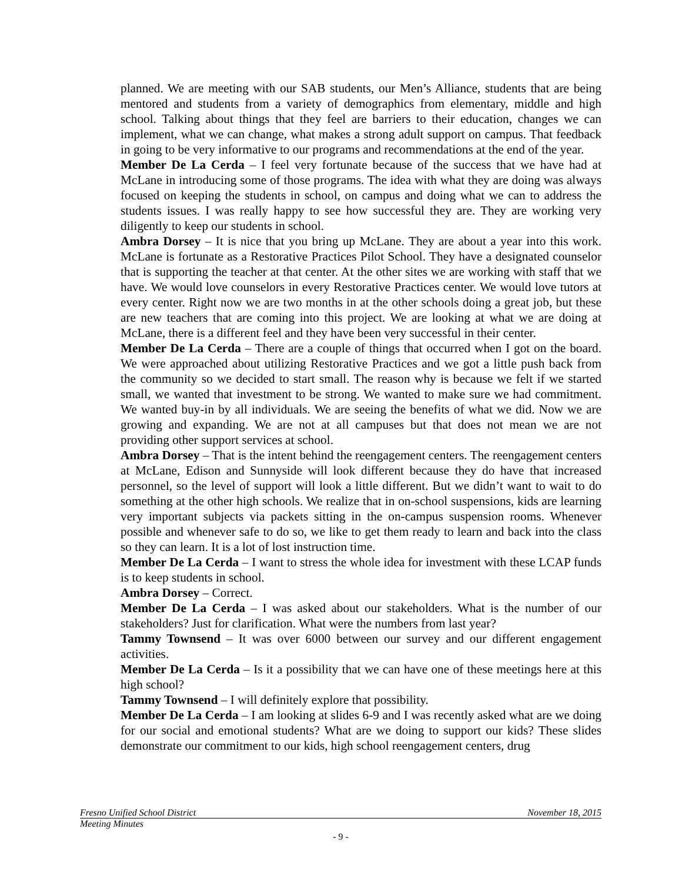planned. We are meeting with our SAB students, our Men’s Alliance, students that are being mentored and students from a variety of demographics from elementary, middle and high school. Talking about things that they feel are barriers to their education, changes we can implement, what we can change, what makes a strong adult support on campus. That feedback in going to be very informative to our programs and recommendations at the end of the year.
Member De La Cerda – I feel very fortunate because of the success that we have had at McLane in introducing some of those programs. The idea with what they are doing was always focused on keeping the students in school, on campus and doing what we can to address the students issues. I was really happy to see how successful they are. They are working very diligently to keep our students in school.
Ambra Dorsey – It is nice that you bring up McLane. They are about a year into this work. McLane is fortunate as a Restorative Practices Pilot School. They have a designated counselor that is supporting the teacher at that center. At the other sites we are working with staff that we have. We would love counselors in every Restorative Practices center. We would love tutors at every center. Right now we are two months in at the other schools doing a great job, but these are new teachers that are coming into this project. We are looking at what we are doing at McLane, there is a different feel and they have been very successful in their center.
Member De La Cerda – There are a couple of things that occurred when I got on the board. We were approached about utilizing Restorative Practices and we got a little push back from the community so we decided to start small. The reason why is because we felt if we started small, we wanted that investment to be strong. We wanted to make sure we had commitment. We wanted buy-in by all individuals. We are seeing the benefits of what we did. Now we are growing and expanding. We are not at all campuses but that does not mean we are not providing other support services at school.
Ambra Dorsey – That is the intent behind the reengagement centers. The reengagement centers at McLane, Edison and Sunnyside will look different because they do have that increased personnel, so the level of support will look a little different. But we didn’t want to wait to do something at the other high schools. We realize that in on-school suspensions, kids are learning very important subjects via packets sitting in the on-campus suspension rooms. Whenever possible and whenever safe to do so, we like to get them ready to learn and back into the class so they can learn. It is a lot of lost instruction time.
Member De La Cerda – I want to stress the whole idea for investment with these LCAP funds is to keep students in school.
Ambra Dorsey – Correct.
Member De La Cerda – I was asked about our stakeholders. What is the number of our stakeholders? Just for clarification. What were the numbers from last year?
Tammy Townsend – It was over 6000 between our survey and our different engagement activities.
Member De La Cerda – Is it a possibility that we can have one of these meetings here at this high school?
Tammy Townsend – I will definitely explore that possibility.
Member De La Cerda – I am looking at slides 6-9 and I was recently asked what are we doing for our social and emotional students? What are we doing to support our kids? These slides demonstrate our commitment to our kids, high school reengagement centers, drug
Fresno Unified School District November 18, 2015
Meeting Minutes
- 9 -